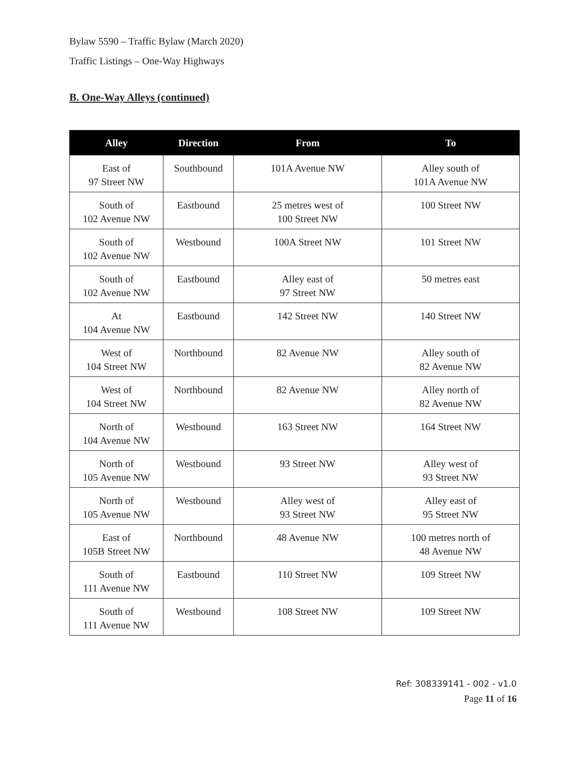Bylaw 5590 – Traffic Bylaw (March 2020)
Traffic Listings – One-Way Highways
B. One-Way Alleys (continued)
| Alley | Direction | From | To |
| --- | --- | --- | --- |
| East of 97 Street NW | Southbound | 101A Avenue NW | Alley south of 101A Avenue NW |
| South of 102 Avenue NW | Eastbound | 25 metres west of 100 Street NW | 100 Street NW |
| South of 102 Avenue NW | Westbound | 100A Street NW | 101 Street NW |
| South of 102 Avenue NW | Eastbound | Alley east of 97 Street NW | 50 metres east |
| At 104 Avenue NW | Eastbound | 142 Street NW | 140 Street NW |
| West of 104 Street NW | Northbound | 82 Avenue NW | Alley south of 82 Avenue NW |
| West of 104 Street NW | Northbound | 82 Avenue NW | Alley north of 82 Avenue NW |
| North of 104 Avenue NW | Westbound | 163 Street NW | 164 Street NW |
| North of 105 Avenue NW | Westbound | 93 Street NW | Alley west of 93 Street NW |
| North of 105 Avenue NW | Westbound | Alley west of 93 Street NW | Alley east of 95 Street NW |
| East of 105B Street NW | Northbound | 48 Avenue NW | 100 metres north of 48 Avenue NW |
| South of 111 Avenue NW | Eastbound | 110 Street NW | 109 Street NW |
| South of 111 Avenue NW | Westbound | 108 Street NW | 109 Street NW |
Ref: 308339141 - 002 - v1.0
Page 11 of 16